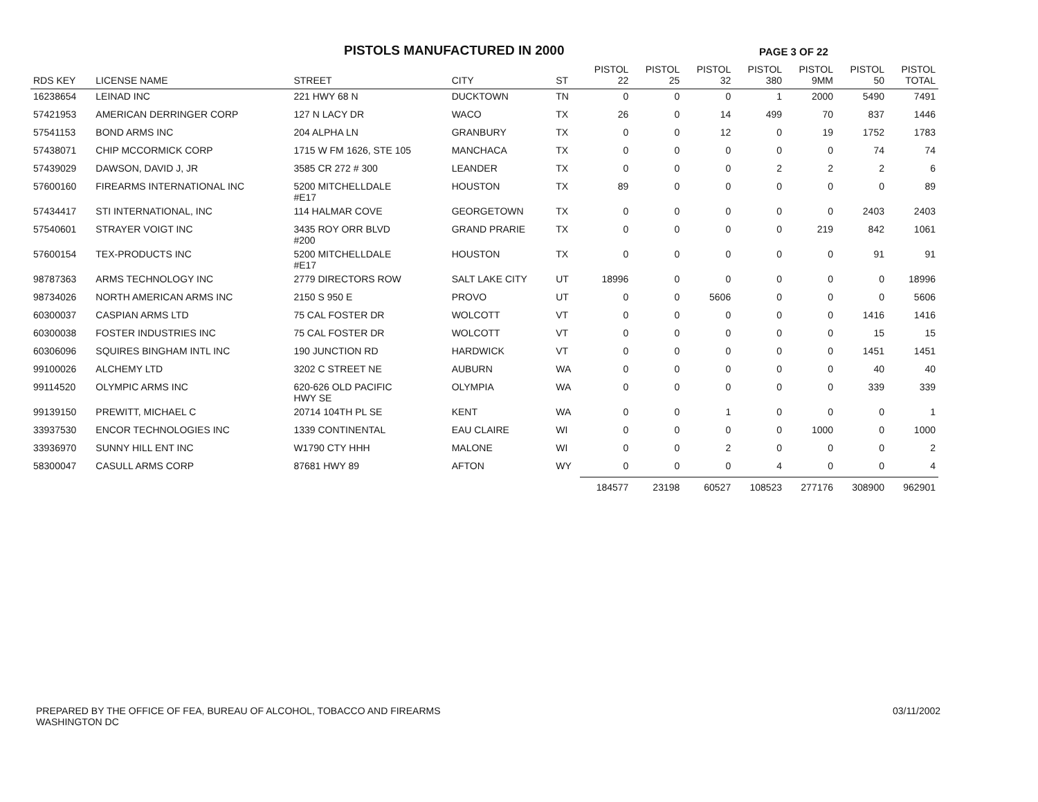PISTOLS MANUFACTURED IN 2000
PAGE 3 OF 22
| RDS KEY | LICENSE NAME | STREET | CITY | ST | PISTOL 22 | PISTOL 25 | PISTOL 32 | PISTOL 380 | PISTOL 9MM | PISTOL 50 | PISTOL TOTAL |
| --- | --- | --- | --- | --- | --- | --- | --- | --- | --- | --- | --- |
| 16238654 | LEINAD INC | 221 HWY 68 N | DUCKTOWN | TN | 0 | 0 | 0 | 1 | 2000 | 5490 | 7491 |
| 57421953 | AMERICAN DERRINGER CORP | 127 N LACY DR | WACO | TX | 26 | 0 | 14 | 499 | 70 | 837 | 1446 |
| 57541153 | BOND ARMS INC | 204 ALPHA LN | GRANBURY | TX | 0 | 0 | 12 | 0 | 19 | 1752 | 1783 |
| 57438071 | CHIP MCCORMICK CORP | 1715 W FM 1626, STE 105 | MANCHACA | TX | 0 | 0 | 0 | 0 | 0 | 74 | 74 |
| 57439029 | DAWSON, DAVID J, JR | 3585 CR 272 # 300 | LEANDER | TX | 0 | 0 | 0 | 2 | 2 | 2 | 6 |
| 57600160 | FIREARMS INTERNATIONAL INC | 5200 MITCHELLDALE #E17 | HOUSTON | TX | 89 | 0 | 0 | 0 | 0 | 0 | 89 |
| 57434417 | STI INTERNATIONAL, INC | 114 HALMAR COVE | GEORGETOWN | TX | 0 | 0 | 0 | 0 | 0 | 2403 | 2403 |
| 57540601 | STRAYER VOIGT INC | 3435 ROY ORR BLVD #200 | GRAND PRARIE | TX | 0 | 0 | 0 | 0 | 219 | 842 | 1061 |
| 57600154 | TEX-PRODUCTS INC | 5200 MITCHELLDALE #E17 | HOUSTON | TX | 0 | 0 | 0 | 0 | 0 | 91 | 91 |
| 98787363 | ARMS TECHNOLOGY INC | 2779 DIRECTORS ROW | SALT LAKE CITY | UT | 18996 | 0 | 0 | 0 | 0 | 0 | 18996 |
| 98734026 | NORTH AMERICAN ARMS INC | 2150 S 950 E | PROVO | UT | 0 | 0 | 5606 | 0 | 0 | 0 | 5606 |
| 60300037 | CASPIAN ARMS LTD | 75 CAL FOSTER DR | WOLCOTT | VT | 0 | 0 | 0 | 0 | 0 | 1416 | 1416 |
| 60300038 | FOSTER INDUSTRIES INC | 75 CAL FOSTER DR | WOLCOTT | VT | 0 | 0 | 0 | 0 | 0 | 15 | 15 |
| 60306096 | SQUIRES BINGHAM INTL INC | 190 JUNCTION RD | HARDWICK | VT | 0 | 0 | 0 | 0 | 0 | 1451 | 1451 |
| 99100026 | ALCHEMY LTD | 3202 C STREET NE | AUBURN | WA | 0 | 0 | 0 | 0 | 0 | 40 | 40 |
| 99114520 | OLYMPIC ARMS INC | 620-626 OLD PACIFIC HWY SE | OLYMPIA | WA | 0 | 0 | 0 | 0 | 0 | 339 | 339 |
| 99139150 | PREWITT, MICHAEL C | 20714 104TH PL SE | KENT | WA | 0 | 0 | 1 | 0 | 0 | 0 | 1 |
| 33937530 | ENCOR TECHNOLOGIES INC | 1339 CONTINENTAL | EAU CLAIRE | WI | 0 | 0 | 0 | 0 | 1000 | 0 | 1000 |
| 33936970 | SUNNY HILL ENT INC | W1790 CTY HHH | MALONE | WI | 0 | 0 | 2 | 0 | 0 | 0 | 2 |
| 58300047 | CASULL ARMS CORP | 87681 HWY 89 | AFTON | WY | 0 | 0 | 0 | 4 | 0 | 0 | 4 |
| | | | | | 184577 | 23198 | 60527 | 108523 | 277176 | 308900 | 962901 |
PREPARED BY THE OFFICE OF FEA, BUREAU OF ALCOHOL, TOBACCO AND FIREARMS
WASHINGTON DC
03/11/2002